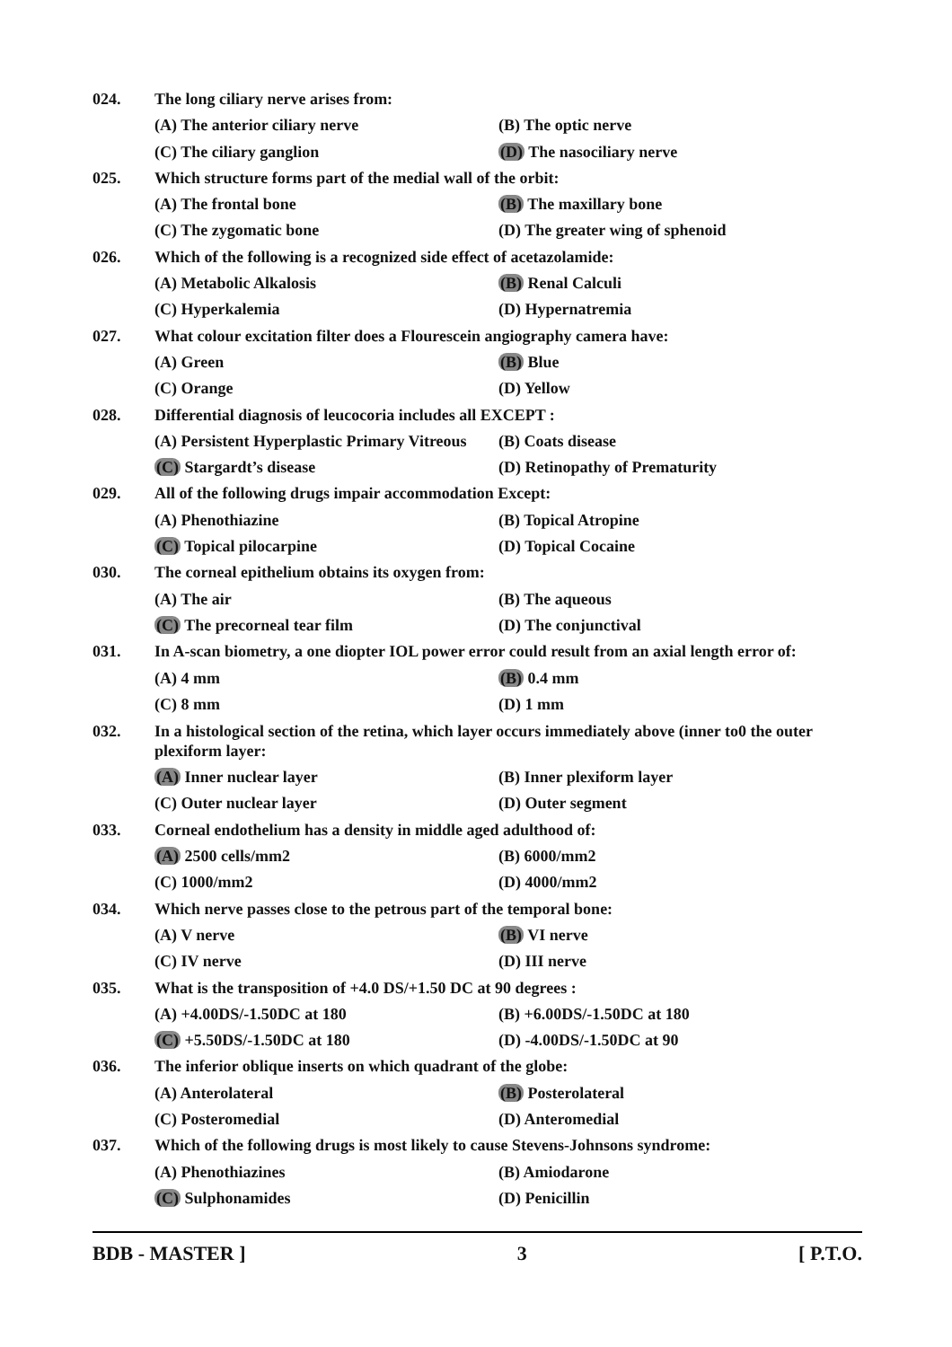024. The long ciliary nerve arises from:
(A) The anterior ciliary nerve (B) The optic nerve
(C) The ciliary ganglion (D) The nasociliary nerve
025. Which structure forms part of the medial wall of the orbit:
(A) The frontal bone (B) The maxillary bone
(C) The zygomatic bone (D) The greater wing of sphenoid
026. Which of the following is a recognized side effect of acetazolamide:
(A) Metabolic Alkalosis (B) Renal Calculi
(C) Hyperkalemia (D) Hypernatremia
027. What colour excitation filter does a Flourescein angiography camera have:
(A) Green (B) Blue
(C) Orange (D) Yellow
028. Differential diagnosis of leucocoria includes all EXCEPT :
(A) Persistent Hyperplastic Primary Vitreous
(B) Coats disease
(C) Stargardt’s disease (D) Retinopathy of Prematurity
029. All of the following drugs impair accommodation Except:
(A) Phenothiazine (B) Topical Atropine
(C) Topical pilocarpine (D) Topical Cocaine
030. The corneal epithelium obtains its oxygen from:
(A) The air (B) The aqueous
(C) The precorneal tear film (D) The conjunctival
031. In A-scan biometry, a one diopter IOL power error could result from an axial length error of:
(A) 4 mm (B) 0.4 mm
(C) 8 mm (D) 1 mm
032. In a histological section of the retina, which layer occurs immediately above (inner to0 the outer plexiform layer:
(A) Inner nuclear layer (B) Inner plexiform layer
(C) Outer nuclear layer (D) Outer segment
033. Corneal endothelium has a density in middle aged adulthood of:
(A) 2500 cells/mm2 (B) 6000/mm2
(C) 1000/mm2 (D) 4000/mm2
034. Which nerve passes close to the petrous part of the temporal bone:
(A) V nerve (B) VI nerve
(C) IV nerve (D) III nerve
035. What is the transposition of +4.0 DS/+1.50 DC at 90 degrees :
(A) +4.00DS/-1.50DC at 180 (B) +6.00DS/-1.50DC at 180
(C) +5.50DS/-1.50DC at 180 (D) -4.00DS/-1.50DC at 90
036. The inferior oblique inserts on which quadrant of the globe:
(A) Anterolateral (B) Posterolateral
(C) Posteromedial (D) Anteromedial
037. Which of the following drugs is most likely to cause Stevens-Johnsons syndrome:
(A) Phenothiazines (B) Amiodarone
(C) Sulphonamides (D) Penicillin
BDB - MASTER ] 3 [ P.T.O.